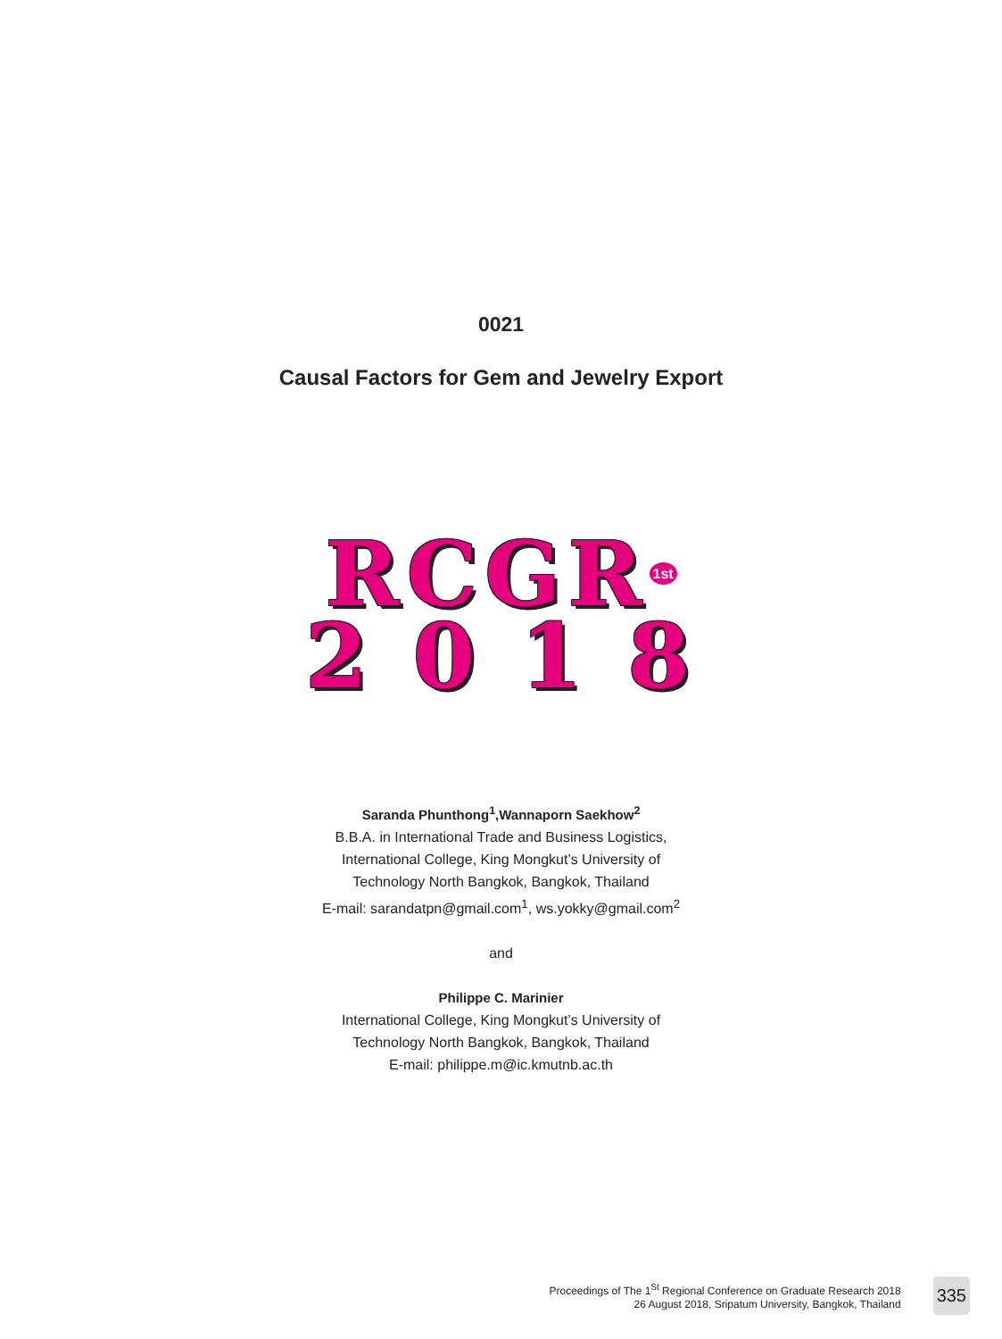0021
Causal Factors for Gem and Jewelry Export
RCGR<sup>1st</sup>
2 0 1 8
Saranda Phunthong<sup>1</sup>,Wannaporn Saekhow<sup>2</sup>
B.B.A. in International Trade and Business Logistics,
International College, King Mongkut’s University of
Technology North Bangkok, Bangkok, Thailand
E-mail: sarandatpn@gmail.com<sup>1</sup>, ws.yokky@gmail.com<sup>2</sup>
and
Philippe C. Marinier
International College, King Mongkut’s University of
Technology North Bangkok, Bangkok, Thailand
E-mail: philippe.m@ic.kmutnb.ac.th
Proceedings of The 1<sup>St</sup> Regional Conference on Graduate Research 2018
26 August 2018, Sripatum University, Bangkok, Thailand
335